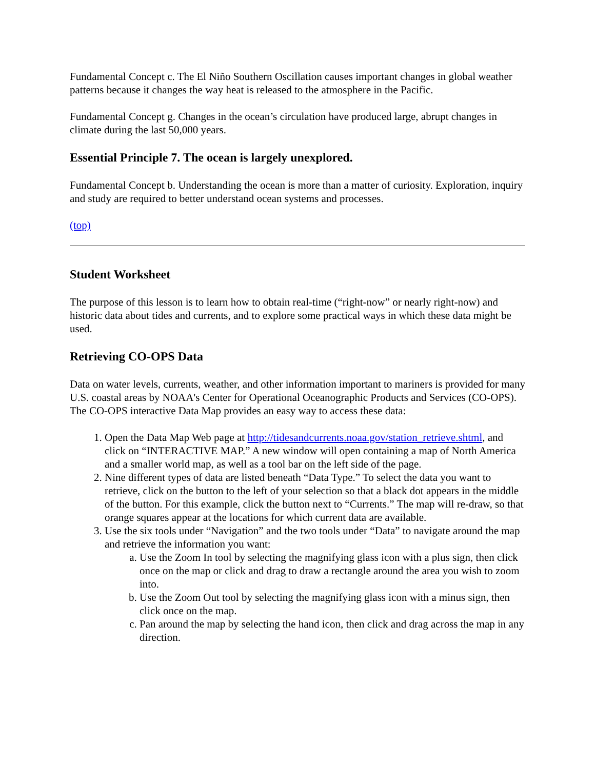Fundamental Concept c. The El Niño Southern Oscillation causes important changes in global weather patterns because it changes the way heat is released to the atmosphere in the Pacific.
Fundamental Concept g. Changes in the ocean’s circulation have produced large, abrupt changes in climate during the last 50,000 years.
Essential Principle 7. The ocean is largely unexplored.
Fundamental Concept b. Understanding the ocean is more than a matter of curiosity. Exploration, inquiry and study are required to better understand ocean systems and processes.
(top)
Student Worksheet
The purpose of this lesson is to learn how to obtain real-time (“right-now” or nearly right-now) and historic data about tides and currents, and to explore some practical ways in which these data might be used.
Retrieving CO-OPS Data
Data on water levels, currents, weather, and other information important to mariners is provided for many U.S. coastal areas by NOAA's Center for Operational Oceanographic Products and Services (CO-OPS). The CO-OPS interactive Data Map provides an easy way to access these data:
1. Open the Data Map Web page at http://tidesandcurrents.noaa.gov/station_retrieve.shtml, and click on “INTERACTIVE MAP.” A new window will open containing a map of North America and a smaller world map, as well as a tool bar on the left side of the page.
2. Nine different types of data are listed beneath “Data Type.” To select the data you want to retrieve, click on the button to the left of your selection so that a black dot appears in the middle of the button. For this example, click the button next to “Currents.” The map will re-draw, so that orange squares appear at the locations for which current data are available.
3. Use the six tools under “Navigation” and the two tools under “Data” to navigate around the map and retrieve the information you want:
a. Use the Zoom In tool by selecting the magnifying glass icon with a plus sign, then click once on the map or click and drag to draw a rectangle around the area you wish to zoom into.
b. Use the Zoom Out tool by selecting the magnifying glass icon with a minus sign, then click once on the map.
c. Pan around the map by selecting the hand icon, then click and drag across the map in any direction.